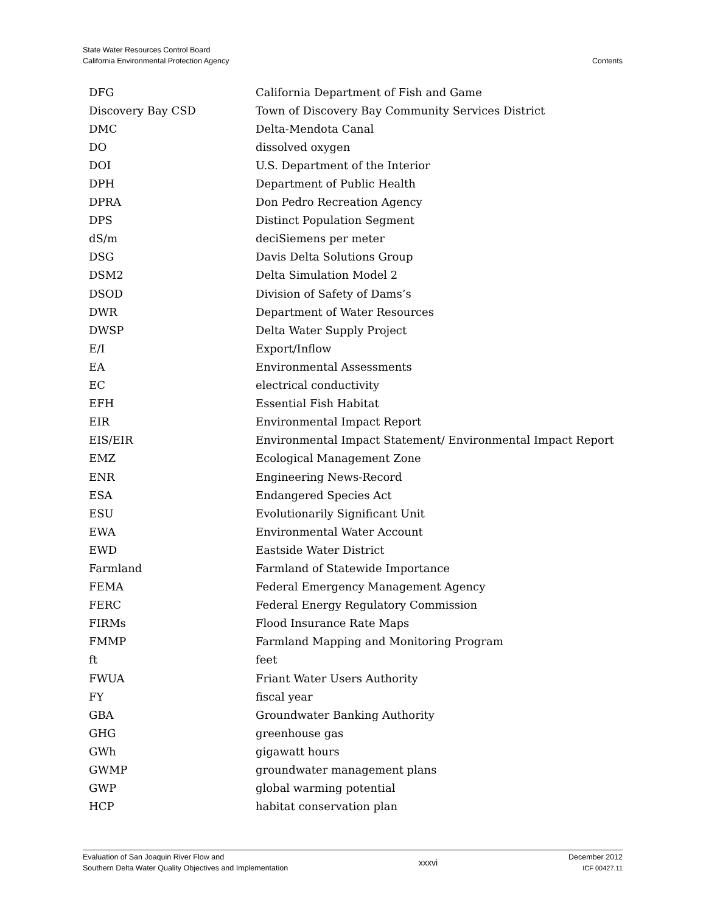State Water Resources Control Board
California Environmental Protection Agency
Contents
| DFG | California Department of Fish and Game |
| Discovery Bay CSD | Town of Discovery Bay Community Services District |
| DMC | Delta-Mendota Canal |
| DO | dissolved oxygen |
| DOI | U.S. Department of the Interior |
| DPH | Department of Public Health |
| DPRA | Don Pedro Recreation Agency |
| DPS | Distinct Population Segment |
| dS/m | deciSiemens per meter |
| DSG | Davis Delta Solutions Group |
| DSM2 | Delta Simulation Model 2 |
| DSOD | Division of Safety of Dams’s |
| DWR | Department of Water Resources |
| DWSP | Delta Water Supply Project |
| E/I | Export/Inflow |
| EA | Environmental Assessments |
| EC | electrical conductivity |
| EFH | Essential Fish Habitat |
| EIR | Environmental Impact Report |
| EIS/EIR | Environmental Impact Statement/ Environmental Impact Report |
| EMZ | Ecological Management Zone |
| ENR | Engineering News-Record |
| ESA | Endangered Species Act |
| ESU | Evolutionarily Significant Unit |
| EWA | Environmental Water Account |
| EWD | Eastside Water District |
| Farmland | Farmland of Statewide Importance |
| FEMA | Federal Emergency Management Agency |
| FERC | Federal Energy Regulatory Commission |
| FIRMs | Flood Insurance Rate Maps |
| FMMP | Farmland Mapping and Monitoring Program |
| ft | feet |
| FWUA | Friant Water Users Authority |
| FY | fiscal year |
| GBA | Groundwater Banking Authority |
| GHG | greenhouse gas |
| GWh | gigawatt hours |
| GWMP | groundwater management plans |
| GWP | global warming potential |
| HCP | habitat conservation plan |
Evaluation of San Joaquin River Flow and
Southern Delta Water Quality Objectives and Implementation
xxxvi December 2012
ICF 00427.11